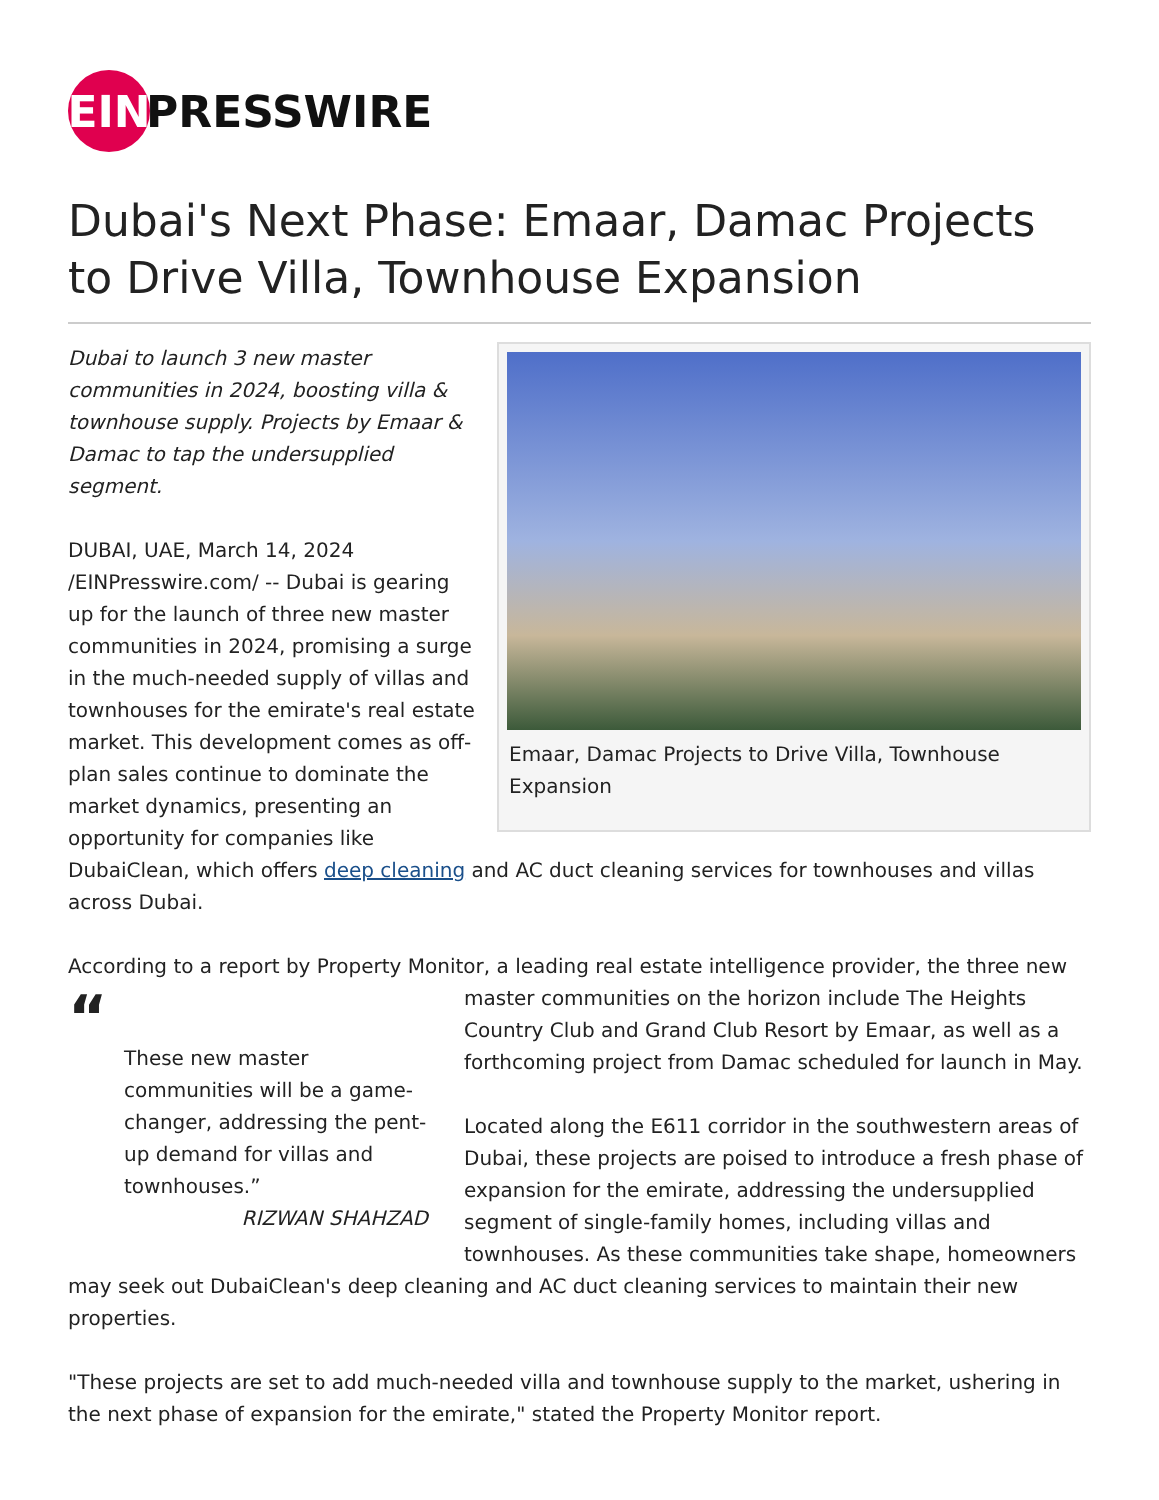EIN
PRESSWIRE
Dubai's Next Phase: Emaar, Damac Projects to Drive Villa, Townhouse Expansion
Emaar, Damac Projects to Drive Villa, Townhouse Expansion
Dubai to launch 3 new master communities in 2024, boosting villa & townhouse supply. Projects by Emaar & Damac to tap the undersupplied segment.
DUBAI, UAE, March 14, 2024 /EINPresswire.com/ -- Dubai is gearing up for the launch of three new master communities in 2024, promising a surge in the much-needed supply of villas and townhouses for the emirate's real estate market. This development comes as off-plan sales continue to dominate the market dynamics, presenting an opportunity for companies like DubaiClean, which offers deep cleaning and AC duct cleaning services for townhouses and villas across Dubai.
According to a report by Property Monitor, a leading real estate intelligence provider, the three “These new master communities will be a game-changer, addressing the pent-up demand for villas and townhouses.”
RIZWAN SHAHZAD new master communities on the horizon include The Heights Country Club and Grand Club Resort by Emaar, as well as a forthcoming project from Damac scheduled for launch in May.
Located along the E611 corridor in the southwestern areas of Dubai, these projects are poised to introduce a fresh phase of expansion for the emirate, addressing the undersupplied segment of single-family homes, including villas and townhouses. As these communities take shape, homeowners may seek out DubaiClean's deep cleaning and AC duct cleaning services to maintain their new properties.
"These projects are set to add much-needed villa and townhouse supply to the market, ushering in the next phase of expansion for the emirate," stated the Property Monitor report.